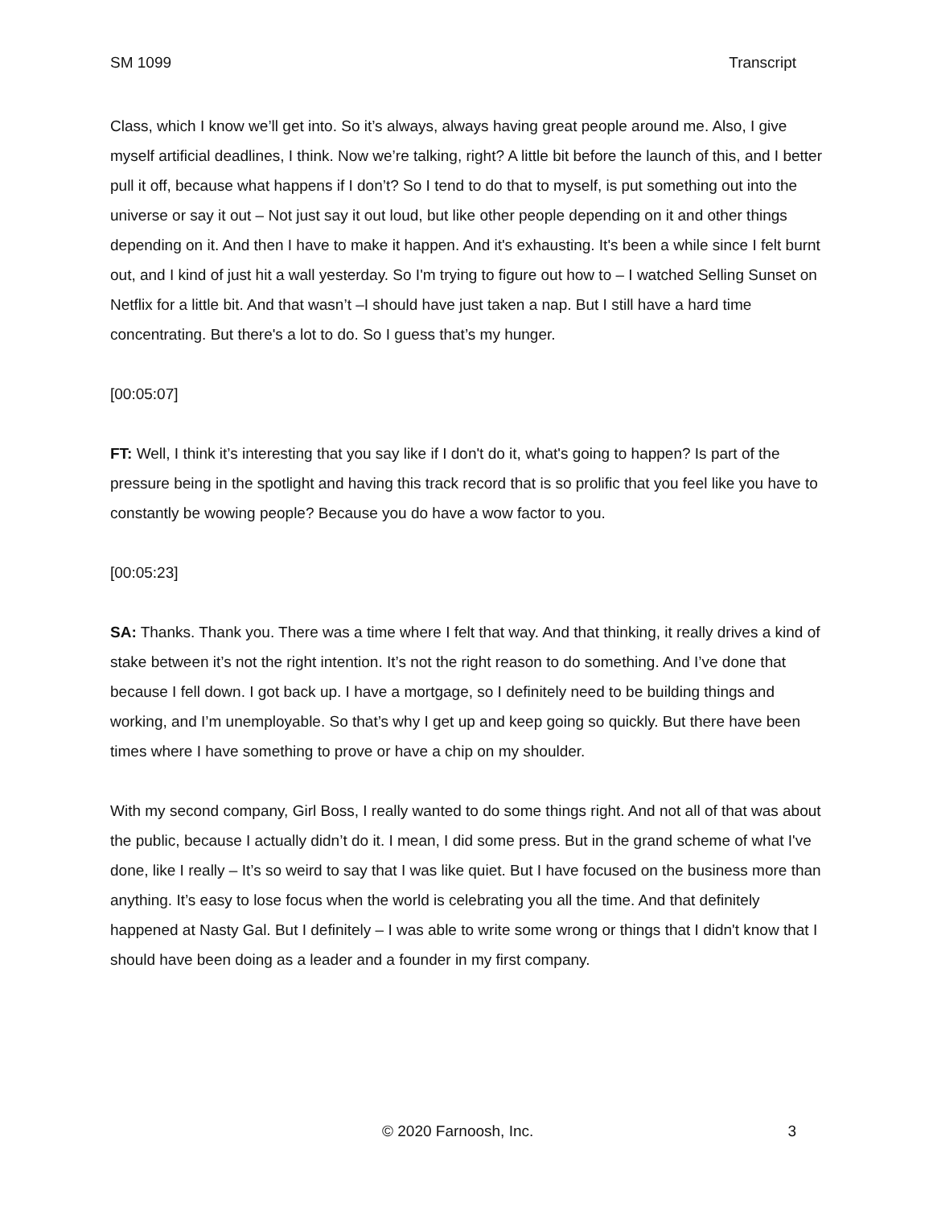SM 1099 Transcript
Class, which I know we’ll get into. So it’s always, always having great people around me. Also, I give myself artificial deadlines, I think. Now we’re talking, right? A little bit before the launch of this, and I better pull it off, because what happens if I don’t? So I tend to do that to myself, is put something out into the universe or say it out – Not just say it out loud, but like other people depending on it and other things depending on it. And then I have to make it happen. And it's exhausting. It's been a while since I felt burnt out, and I kind of just hit a wall yesterday. So I'm trying to figure out how to – I watched Selling Sunset on Netflix for a little bit. And that wasn’t –I should have just taken a nap. But I still have a hard time concentrating. But there's a lot to do. So I guess that’s my hunger.
[00:05:07]
FT: Well, I think it’s interesting that you say like if I don't do it, what's going to happen? Is part of the pressure being in the spotlight and having this track record that is so prolific that you feel like you have to constantly be wowing people? Because you do have a wow factor to you.
[00:05:23]
SA: Thanks. Thank you. There was a time where I felt that way. And that thinking, it really drives a kind of stake between it’s not the right intention. It’s not the right reason to do something. And I’ve done that because I fell down. I got back up. I have a mortgage, so I definitely need to be building things and working, and I’m unemployable. So that’s why I get up and keep going so quickly. But there have been times where I have something to prove or have a chip on my shoulder.
With my second company, Girl Boss, I really wanted to do some things right. And not all of that was about the public, because I actually didn’t do it. I mean, I did some press. But in the grand scheme of what I've done, like I really – It’s so weird to say that I was like quiet. But I have focused on the business more than anything. It’s easy to lose focus when the world is celebrating you all the time. And that definitely happened at Nasty Gal. But I definitely – I was able to write some wrong or things that I didn't know that I should have been doing as a leader and a founder in my first company.
© 2020 Farnoosh, Inc. 3